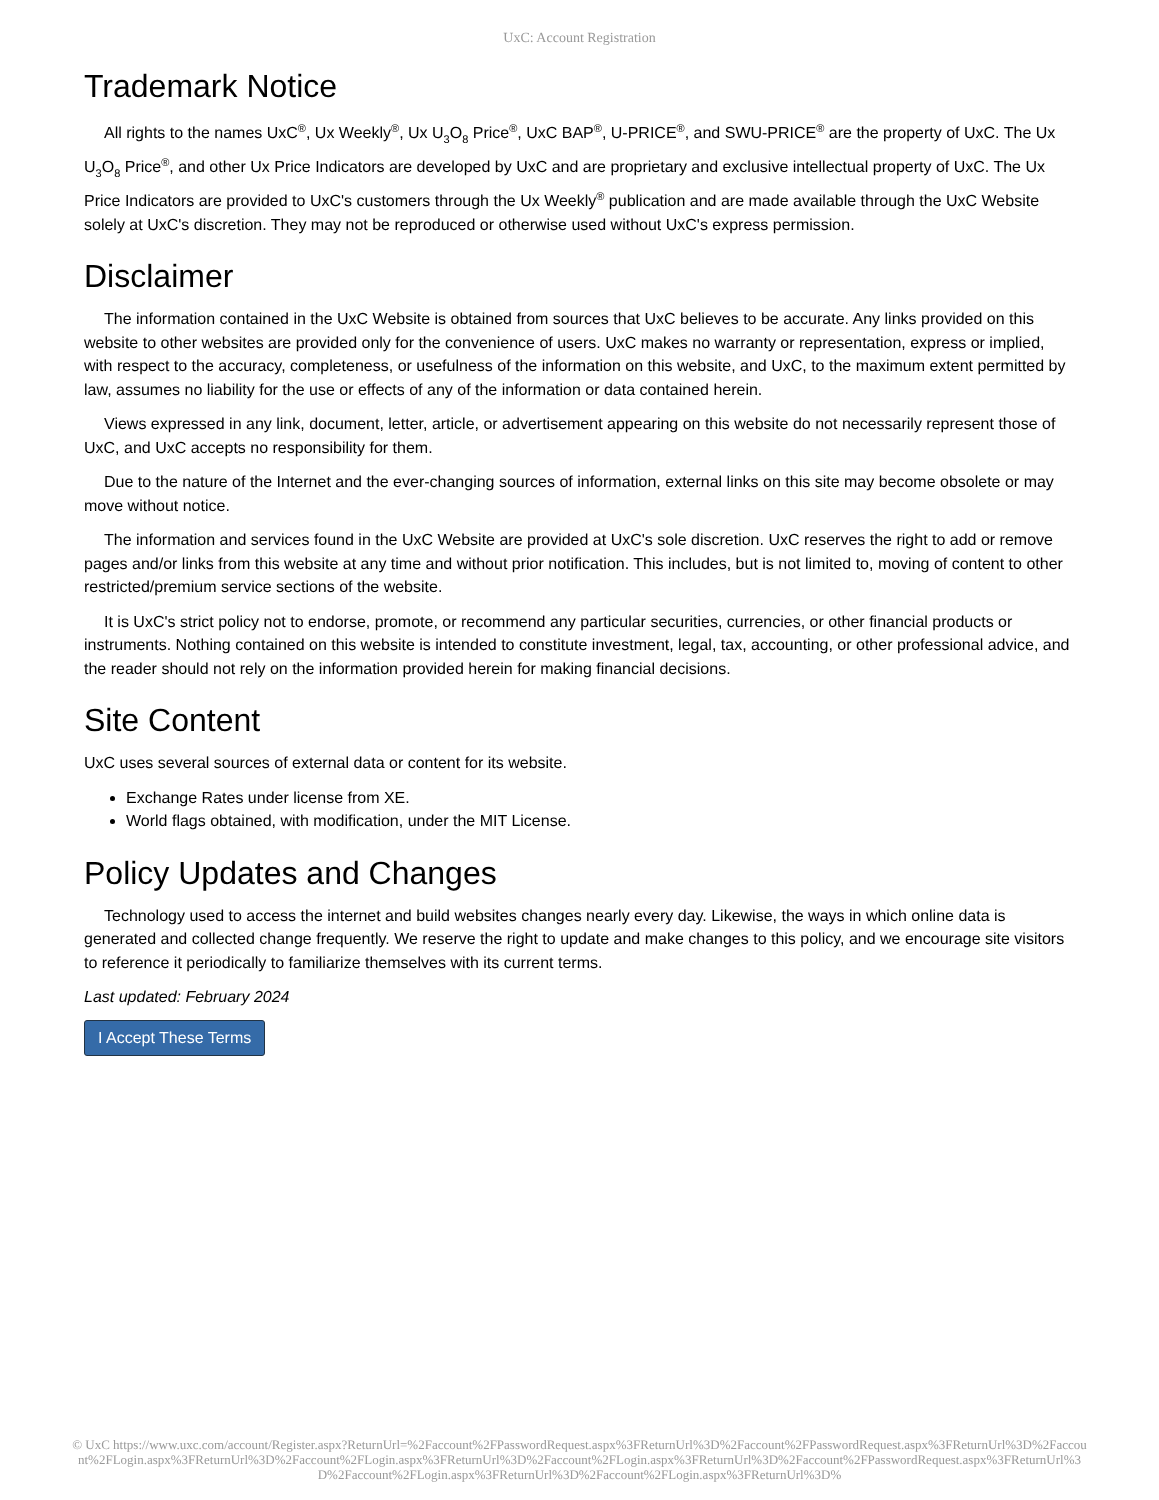UxC: Account Registration
Trademark Notice
All rights to the names UxC<sup>®</sup>, Ux Weekly<sup>®</sup>, Ux U<sub>3</sub>O<sub>8</sub> Price<sup>®</sup>, UxC BAP<sup>®</sup>, U-PRICE<sup>®</sup>, and SWU-PRICE<sup>®</sup> are the property of UxC. The Ux U<sub>3</sub>O<sub>8</sub> Price<sup>®</sup>, and other Ux Price Indicators are developed by UxC and are proprietary and exclusive intellectual property of UxC. The Ux Price Indicators are provided to UxC's customers through the Ux Weekly<sup>®</sup> publication and are made available through the UxC Website solely at UxC's discretion. They may not be reproduced or otherwise used without UxC's express permission.
Disclaimer
The information contained in the UxC Website is obtained from sources that UxC believes to be accurate. Any links provided on this website to other websites are provided only for the convenience of users. UxC makes no warranty or representation, express or implied, with respect to the accuracy, completeness, or usefulness of the information on this website, and UxC, to the maximum extent permitted by law, assumes no liability for the use or effects of any of the information or data contained herein.
Views expressed in any link, document, letter, article, or advertisement appearing on this website do not necessarily represent those of UxC, and UxC accepts no responsibility for them.
Due to the nature of the Internet and the ever-changing sources of information, external links on this site may become obsolete or may move without notice.
The information and services found in the UxC Website are provided at UxC's sole discretion. UxC reserves the right to add or remove pages and/or links from this website at any time and without prior notification. This includes, but is not limited to, moving of content to other restricted/premium service sections of the website.
It is UxC's strict policy not to endorse, promote, or recommend any particular securities, currencies, or other financial products or instruments. Nothing contained on this website is intended to constitute investment, legal, tax, accounting, or other professional advice, and the reader should not rely on the information provided herein for making financial decisions.
Site Content
UxC uses several sources of external data or content for its website.
Exchange Rates under license from XE.
World flags obtained, with modification, under the MIT License.
Policy Updates and Changes
Technology used to access the internet and build websites changes nearly every day. Likewise, the ways in which online data is generated and collected change frequently. We reserve the right to update and make changes to this policy, and we encourage site visitors to reference it periodically to familiarize themselves with its current terms.
Last updated: February 2024
I Accept These Terms
© UxC https://www.uxc.com/account/Register.aspx?ReturnUrl=%2Faccount%2FPasswordRequest.aspx%3FReturnUrl%3D%2Faccount%2FPasswordRequest.aspx%3FReturnUrl%3D%2Faccount%2FLogin.aspx%3FReturnUrl%3D%2Faccount%2FLogin.aspx%3FReturnUrl%3D%2Faccount%2FLogin.aspx%3FReturnUrl%3D%2Faccount%2FPasswordRequest.aspx%3FReturnUrl%3D%2Faccount%2FLogin.aspx%3FReturnUrl%3D%2Faccount%2FLogin.aspx%3FReturnUrl%3D%